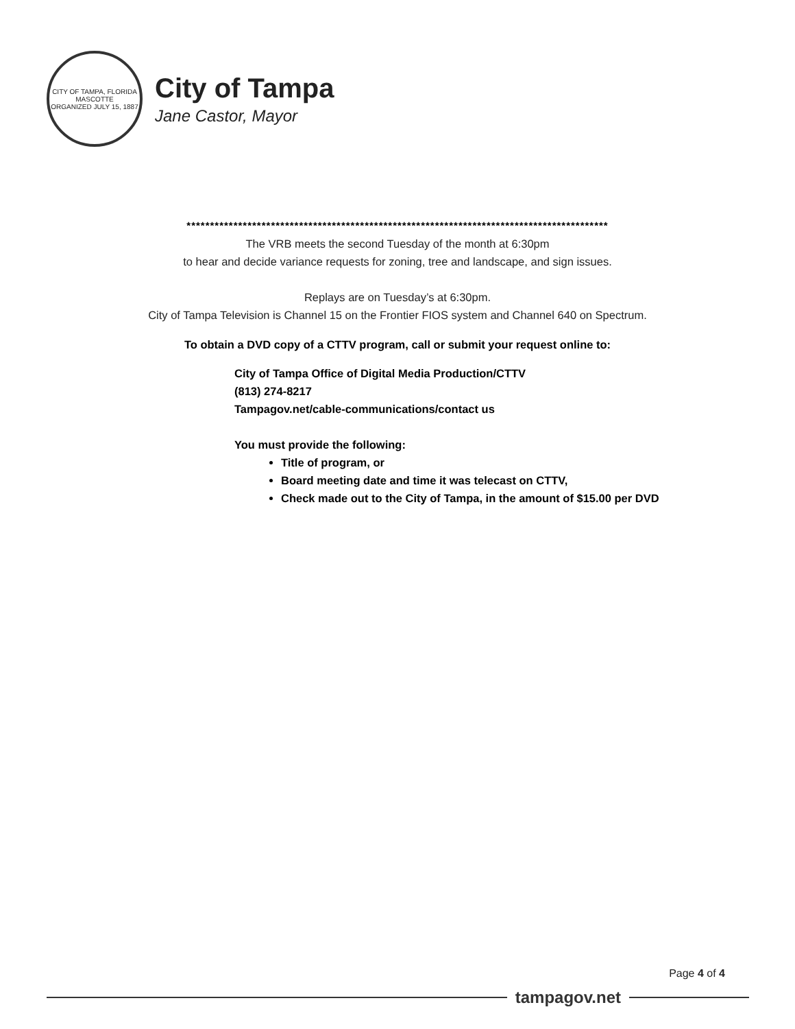CITY OF TAMPA, FLORIDA
MASCOTTE
ORGANIZED JULY 15, 1887
City of Tampa
Jane Castor, Mayor
******************************************************************************************
The VRB meets the second Tuesday of the month at 6:30pm
to hear and decide variance requests for zoning, tree and landscape, and sign issues.
Replays are on Tuesday’s at 6:30pm.
City of Tampa Television is Channel 15 on the Frontier FIOS system and Channel 640 on Spectrum.
To obtain a DVD copy of a CTTV program, call or submit your request online to:
City of Tampa Office of Digital Media Production/CTTV
(813) 274-8217
Tampagov.net/cable-communications/contact us
You must provide the following:
Title of program, or
Board meeting date and time it was telecast on CTTV,
Check made out to the City of Tampa, in the amount of $15.00 per DVD
Page 4 of 4
tampagov.net